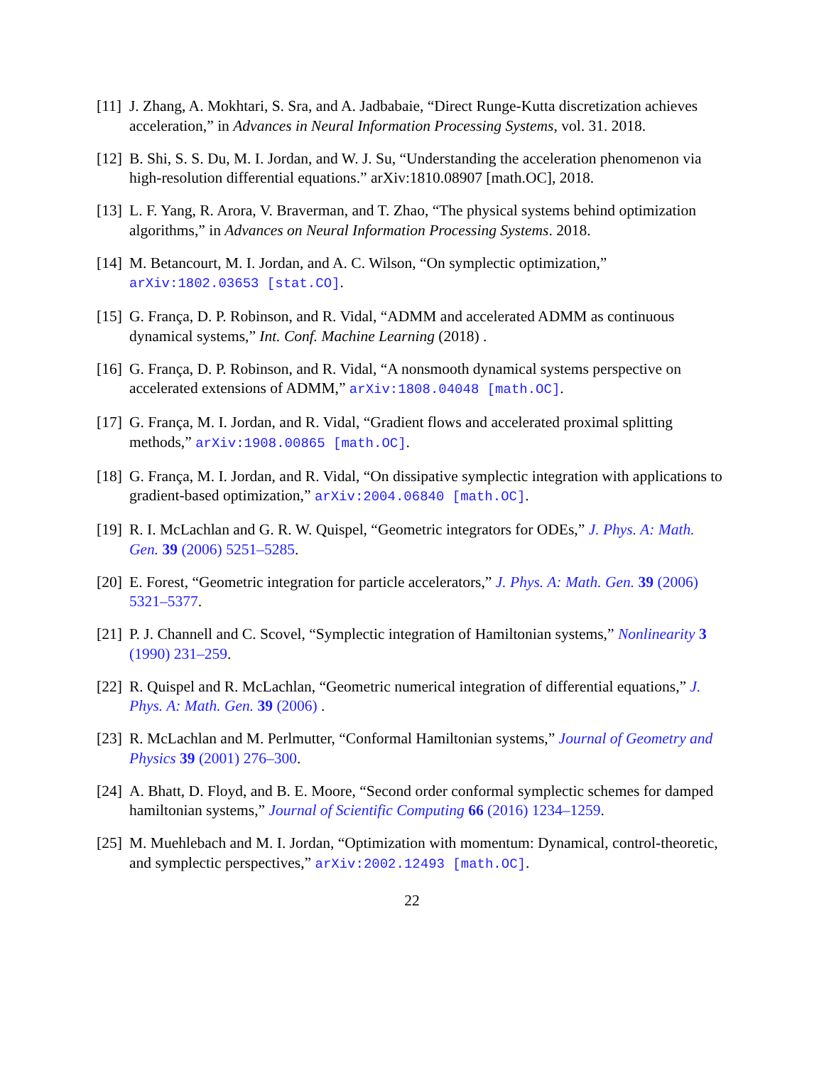[11] J. Zhang, A. Mokhtari, S. Sra, and A. Jadbabaie, “Direct Runge-Kutta discretization achieves acceleration,” in Advances in Neural Information Processing Systems, vol. 31. 2018.
[12] B. Shi, S. S. Du, M. I. Jordan, and W. J. Su, “Understanding the acceleration phenomenon via high-resolution differential equations.” arXiv:1810.08907 [math.OC], 2018.
[13] L. F. Yang, R. Arora, V. Braverman, and T. Zhao, “The physical systems behind optimization algorithms,” in Advances on Neural Information Processing Systems. 2018.
[14] M. Betancourt, M. I. Jordan, and A. C. Wilson, “On symplectic optimization,” arXiv:1802.03653 [stat.CO].
[15] G. França, D. P. Robinson, and R. Vidal, “ADMM and accelerated ADMM as continuous dynamical systems,” Int. Conf. Machine Learning (2018) .
[16] G. França, D. P. Robinson, and R. Vidal, “A nonsmooth dynamical systems perspective on accelerated extensions of ADMM,” arXiv:1808.04048 [math.OC].
[17] G. França, M. I. Jordan, and R. Vidal, “Gradient flows and accelerated proximal splitting methods,” arXiv:1908.00865 [math.OC].
[18] G. França, M. I. Jordan, and R. Vidal, “On dissipative symplectic integration with applications to gradient-based optimization,” arXiv:2004.06840 [math.OC].
[19] R. I. McLachlan and G. R. W. Quispel, “Geometric integrators for ODEs,” J. Phys. A: Math. Gen. 39 (2006) 5251–5285.
[20] E. Forest, “Geometric integration for particle accelerators,” J. Phys. A: Math. Gen. 39 (2006) 5321–5377.
[21] P. J. Channell and C. Scovel, “Symplectic integration of Hamiltonian systems,” Nonlinearity 3 (1990) 231–259.
[22] R. Quispel and R. McLachlan, “Geometric numerical integration of differential equations,” J. Phys. A: Math. Gen. 39 (2006) .
[23] R. McLachlan and M. Perlmutter, “Conformal Hamiltonian systems,” Journal of Geometry and Physics 39 (2001) 276–300.
[24] A. Bhatt, D. Floyd, and B. E. Moore, “Second order conformal symplectic schemes for damped hamiltonian systems,” Journal of Scientific Computing 66 (2016) 1234–1259.
[25] M. Muehlebach and M. I. Jordan, “Optimization with momentum: Dynamical, control-theoretic, and symplectic perspectives,” arXiv:2002.12493 [math.OC].
22